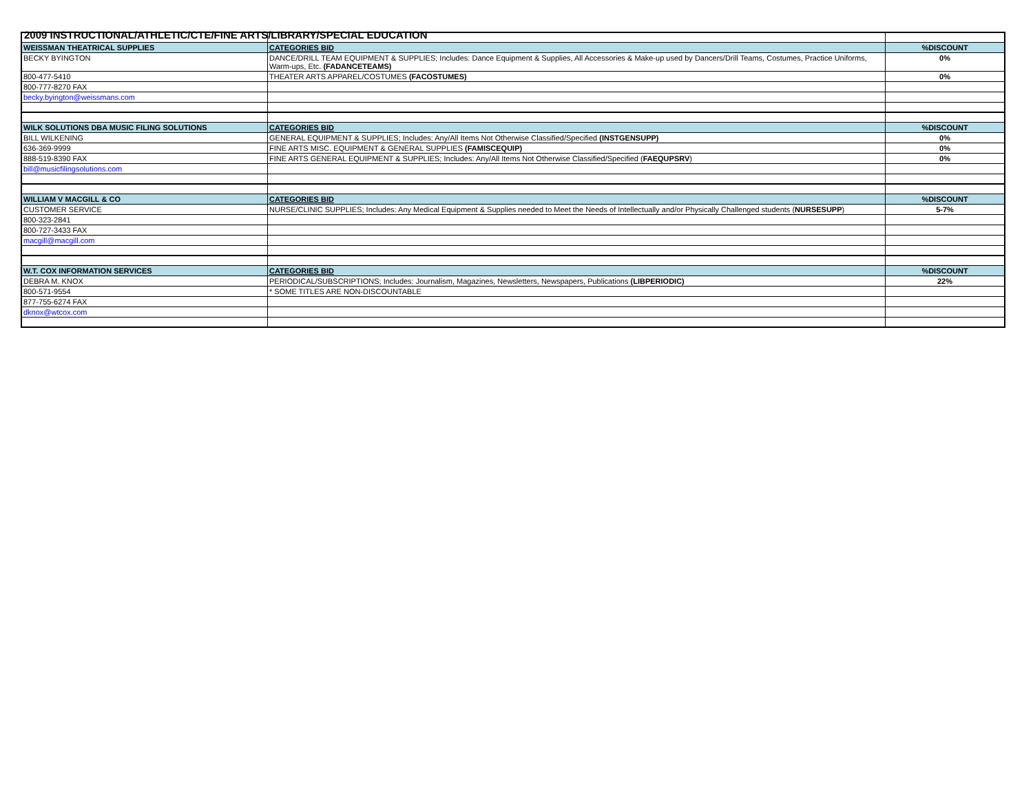2009 INSTRUCTIONAL/ATHLETIC/CTE/FINE ARTS/LIBRARY/SPECIAL EDUCATION
| WEISSMAN THEATRICAL SUPPLIES | CATEGORIES BID | %DISCOUNT |
| BECKY BYINGTON | DANCE/DRILL TEAM EQUIPMENT & SUPPLIES; Includes: Dance Equipment & Supplies, All Accessories & Make-up used by Dancers/Drill Teams, Costumes, Practice Uniforms, Warm-ups, Etc. (FADANCETEAMS) | 0% |
| 800-477-5410 | THEATER ARTS APPAREL/COSTUMES (FACOSTUMES) | 0% |
| 800-777-8270 FAX | | |
| becky.byington@weissmans.com | | |
| WILK SOLUTIONS DBA MUSIC FILING SOLUTIONS | CATEGORIES BID | %DISCOUNT |
| BILL WILKENING | GENERAL EQUIPMENT & SUPPLIES; Includes: Any/All Items Not Otherwise Classified/Specified (INSTGENSUPP) | 0% |
| 636-369-9999 | FINE ARTS MISC. EQUIPMENT & GENERAL SUPPLIES (FAMISCEQUIP) | 0% |
| 888-519-8390 FAX | FINE ARTS GENERAL EQUIPMENT & SUPPLIES; Includes: Any/All Items Not Otherwise Classified/Specified ( FAEQUPSRV ) | 0% |
| bill@musicfilingsolutions.com | | |
| WILLIAM V MACGILL & CO | CATEGORIES BID | %DISCOUNT |
| CUSTOMER SERVICE | NURSE/CLINIC SUPPLIES; Includes: Any Medical Equipment & Supplies needed to Meet the Needs of Intellectually and/or Physically Challenged students ( NURSESUPP ) | 5-7% |
| 800-323-2841 | | |
| 800-727-3433 FAX | | |
| macgill@macgill.com | | |
| W.T. COX INFORMATION SERVICES | CATEGORIES BID | %DISCOUNT |
| DEBRA M. KNOX | PERIODICAL/SUBSCRIPTIONS; Includes: Journalism, Magazines, Newsletters, Newspapers, Publications (LIBPERIODIC) | 22% |
| 800-571-9554 | * SOME TITLES ARE NON-DISCOUNTABLE | |
| 877-755-6274 FAX | | |
| dknox@wtcox.com | | |